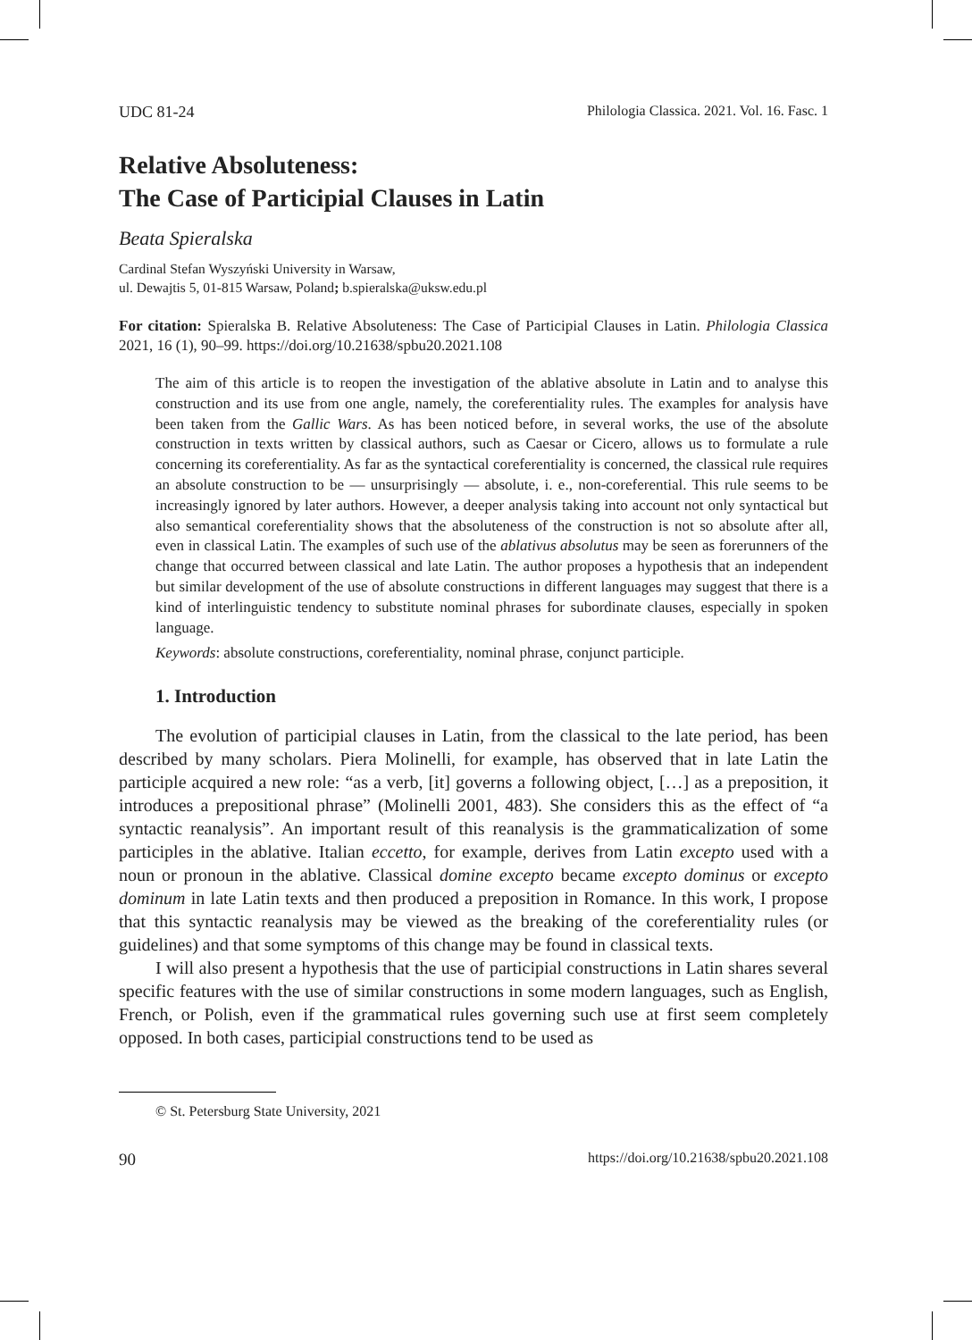UDC 81-24 Philologia Classica. 2021. Vol. 16. Fasc. 1
Relative Absoluteness:
The Case of Participial Clauses in Latin
Beata Spieralska
Cardinal Stefan Wyszyński University in Warsaw,
ul. Dewajtis 5, 01-815 Warsaw, Poland; b.spieralska@uksw.edu.pl
For citation: Spieralska B. Relative Absoluteness: The Case of Participial Clauses in Latin. Philologia Classica 2021, 16 (1), 90–99. https://doi.org/10.21638/spbu20.2021.108
The aim of this article is to reopen the investigation of the ablative absolute in Latin and to analyse this construction and its use from one angle, namely, the coreferentiality rules. The examples for analysis have been taken from the Gallic Wars. As has been noticed before, in several works, the use of the absolute construction in texts written by classical authors, such as Caesar or Cicero, allows us to formulate a rule concerning its coreferentiality. As far as the syntactical coreferentiality is concerned, the classical rule requires an absolute construction to be — unsurprisingly — absolute, i. e., non-coreferential. This rule seems to be increasingly ignored by later authors. However, a deeper analysis taking into account not only syntactical but also semantical coreferentiality shows that the absoluteness of the construction is not so absolute after all, even in classical Latin. The examples of such use of the ablativus absolutus may be seen as forerunners of the change that occurred between classical and late Latin. The author proposes a hypothesis that an independent but similar development of the use of absolute constructions in different languages may suggest that there is a kind of interlinguistic tendency to substitute nominal phrases for subordinate clauses, especially in spoken language.
Keywords: absolute constructions, coreferentiality, nominal phrase, conjunct participle.
1. Introduction
The evolution of participial clauses in Latin, from the classical to the late period, has been described by many scholars. Piera Molinelli, for example, has observed that in late Latin the participle acquired a new role: “as a verb, [it] governs a following object, […] as a preposition, it introduces a prepositional phrase” (Molinelli 2001, 483). She considers this as the effect of “a syntactic reanalysis”. An important result of this reanalysis is the grammaticalization of some participles in the ablative. Italian eccetto, for example, derives from Latin excepto used with a noun or pronoun in the ablative. Classical domine excepto became excepto dominus or excepto dominum in late Latin texts and then produced a preposition in Romance. In this work, I propose that this syntactic reanalysis may be viewed as the breaking of the coreferentiality rules (or guidelines) and that some symptoms of this change may be found in classical texts.
I will also present a hypothesis that the use of participial constructions in Latin shares several specific features with the use of similar constructions in some modern languages, such as English, French, or Polish, even if the grammatical rules governing such use at first seem completely opposed. In both cases, participial constructions tend to be used as
© St. Petersburg State University, 2021
90 https://doi.org/10.21638/spbu20.2021.108